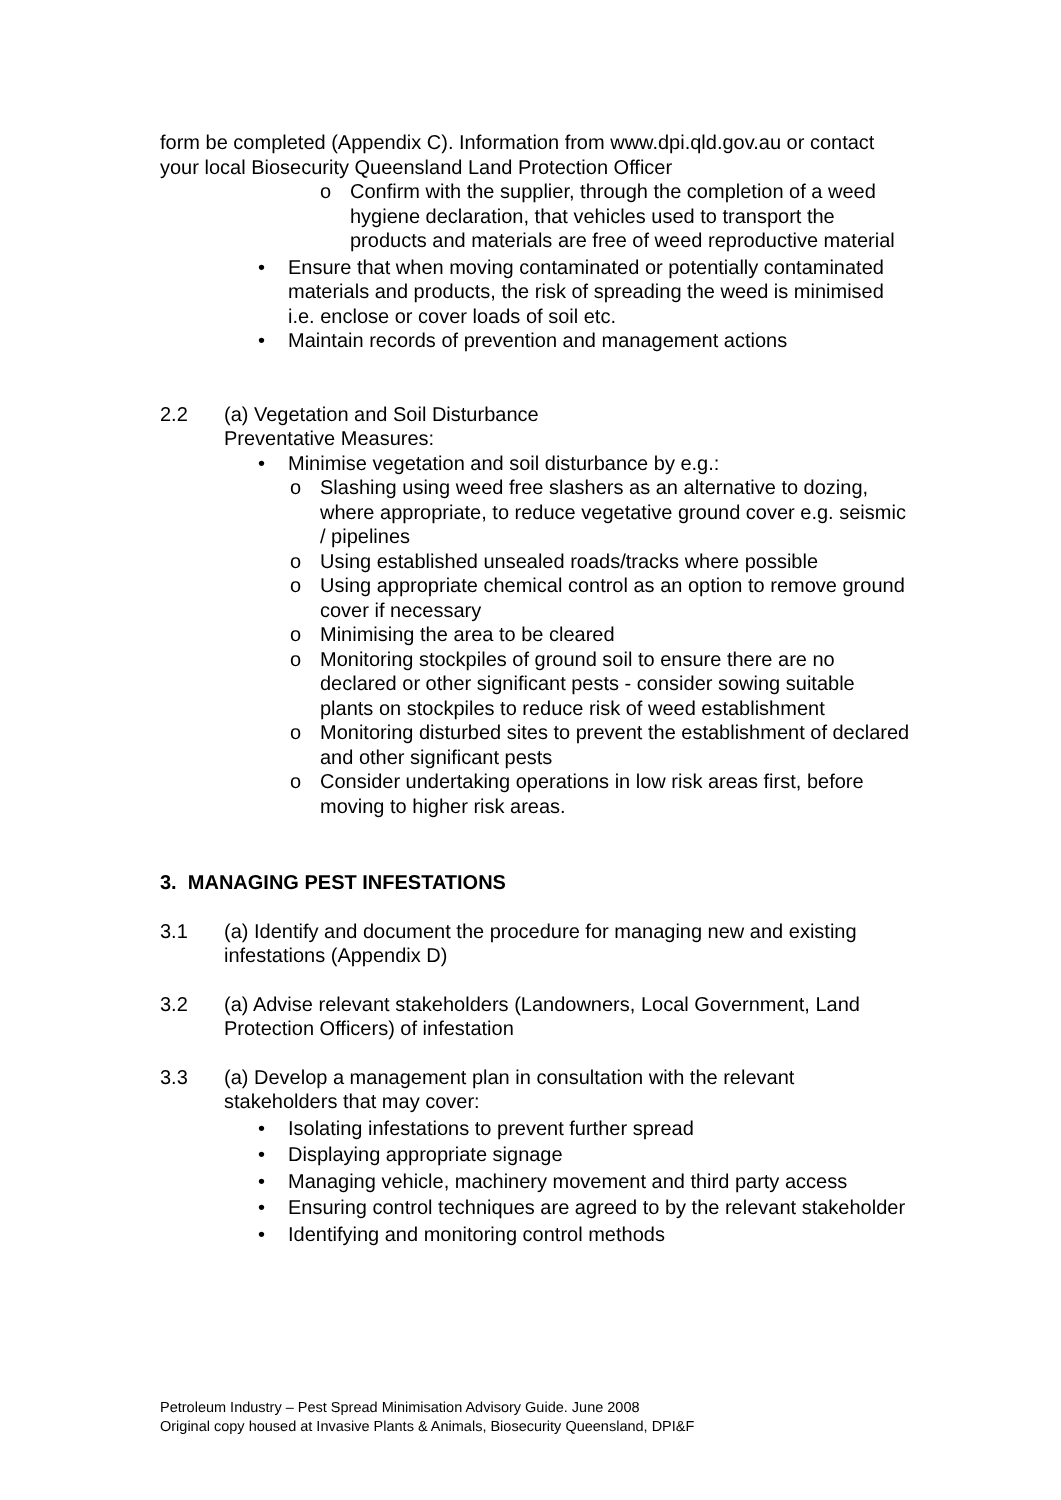form be completed (Appendix C). Information from www.dpi.qld.gov.au or contact your local Biosecurity Queensland Land Protection Officer
o Confirm with the supplier, through the completion of a weed hygiene declaration, that vehicles used to transport the products and materials are free of weed reproductive material
• Ensure that when moving contaminated or potentially contaminated materials and products, the risk of spreading the weed is minimised i.e. enclose or cover loads of soil etc.
• Maintain records of prevention and management actions
2.2 (a) Vegetation and Soil Disturbance
Preventative Measures:
• Minimise vegetation and soil disturbance by e.g.:
o Slashing using weed free slashers as an alternative to dozing, where appropriate, to reduce vegetative ground cover e.g. seismic / pipelines
o Using established unsealed roads/tracks where possible
o Using appropriate chemical control as an option to remove ground cover if necessary
o Minimising the area to be cleared
o Monitoring stockpiles of ground soil to ensure there are no declared or other significant pests - consider sowing suitable plants on stockpiles to reduce risk of weed establishment
o Monitoring disturbed sites to prevent the establishment of declared and other significant pests
o Consider undertaking operations in low risk areas first, before moving to higher risk areas.
3. MANAGING PEST INFESTATIONS
3.1 (a) Identify and document the procedure for managing new and existing infestations (Appendix D)
3.2 (a) Advise relevant stakeholders (Landowners, Local Government, Land Protection Officers) of infestation
3.3 (a) Develop a management plan in consultation with the relevant stakeholders that may cover:
• Isolating infestations to prevent further spread
• Displaying appropriate signage
• Managing vehicle, machinery movement and third party access
• Ensuring control techniques are agreed to by the relevant stakeholder
• Identifying and monitoring control methods
Petroleum Industry – Pest Spread Minimisation Advisory Guide. June 2008
Original copy housed at Invasive Plants & Animals, Biosecurity Queensland, DPI&F